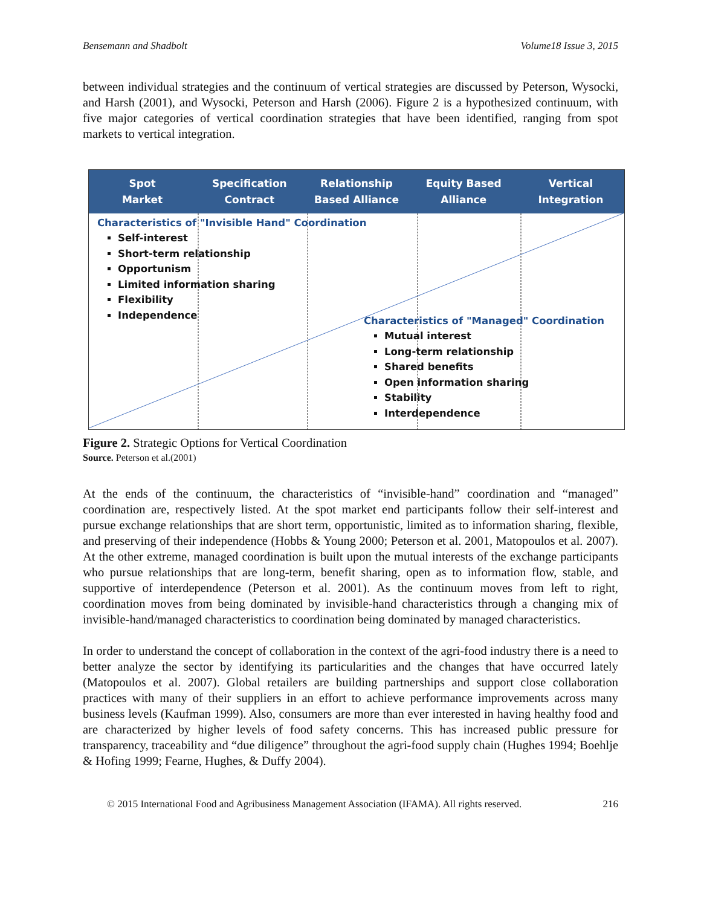Bensemann and Shadbolt Volume18 Issue 3, 2015
between individual strategies and the continuum of vertical strategies are discussed by Peterson, Wysocki, and Harsh (2001), and Wysocki, Peterson and Harsh (2006). Figure 2 is a hypothesized continuum, with five major categories of vertical coordination strategies that have been identified, ranging from spot markets to vertical integration.
Spot
Market
Specification
Contract
Relationship
Based Alliance
Equity Based
Alliance
Vertical
Integration
Characteristics of "Invisible Hand" Coordination
Self-interest
Short-term relationship
Opportunism
Limited information sharing
Flexibility
Independence
Characteristics of "Managed" Coordination
Mutual interest
Long-term relationship
Shared benefits
Open information sharing
Stability
Interdependence
Figure 2. Strategic Options for Vertical Coordination
Source. Peterson et al.(2001)
At the ends of the continuum, the characteristics of “invisible-hand” coordination and “managed” coordination are, respectively listed. At the spot market end participants follow their self-interest and pursue exchange relationships that are short term, opportunistic, limited as to information sharing, flexible, and preserving of their independence (Hobbs & Young 2000; Peterson et al. 2001, Matopoulos et al. 2007). At the other extreme, managed coordination is built upon the mutual interests of the exchange participants who pursue relationships that are long-term, benefit sharing, open as to information flow, stable, and supportive of interdependence (Peterson et al. 2001). As the continuum moves from left to right, coordination moves from being dominated by invisible-hand characteristics through a changing mix of invisible-hand/managed characteristics to coordination being dominated by managed characteristics.
In order to understand the concept of collaboration in the context of the agri-food industry there is a need to better analyze the sector by identifying its particularities and the changes that have occurred lately (Matopoulos et al. 2007). Global retailers are building partnerships and support close collaboration practices with many of their suppliers in an effort to achieve performance improvements across many business levels (Kaufman 1999). Also, consumers are more than ever interested in having healthy food and are characterized by higher levels of food safety concerns. This has increased public pressure for transparency, traceability and “due diligence” throughout the agri-food supply chain (Hughes 1994; Boehlje & Hofing 1999; Fearne, Hughes, & Duffy 2004).
© 2015 International Food and Agribusiness Management Association (IFAMA). All rights reserved. 216